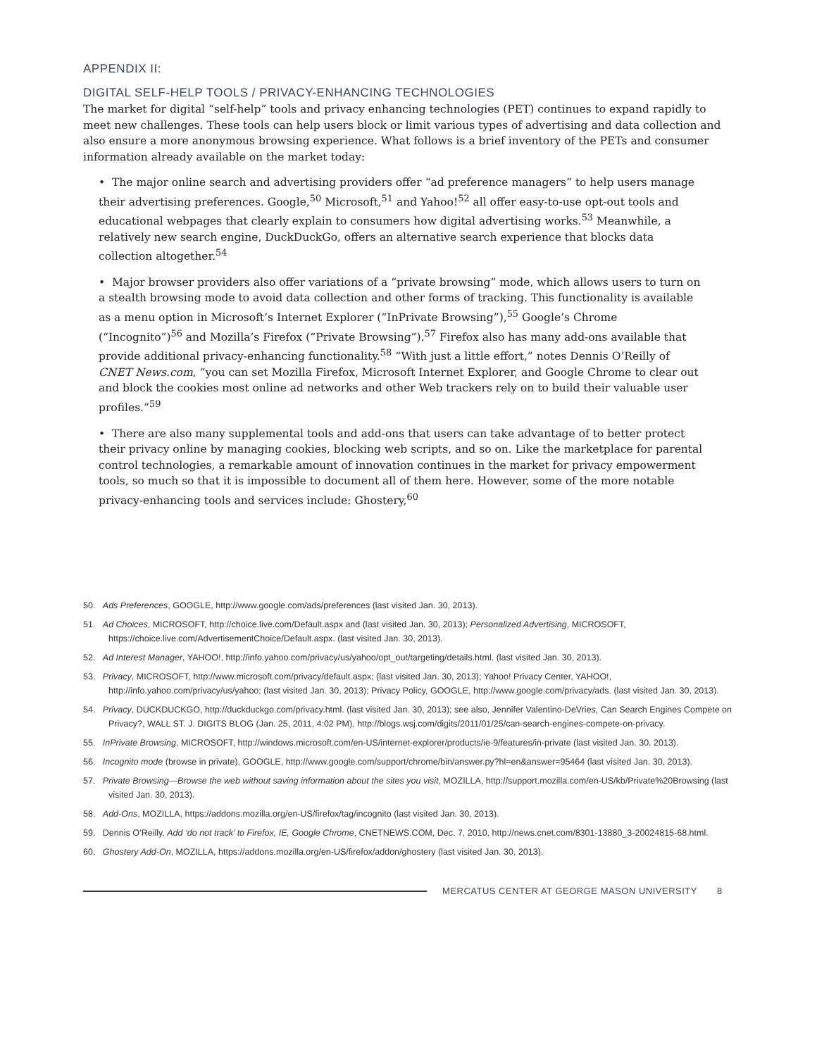APPENDIX II:
DIGITAL SELF-HELP TOOLS / PRIVACY-ENHANCING TECHNOLOGIES
The market for digital “self-help” tools and privacy enhancing technologies (PET) continues to expand rapidly to meet new challenges. These tools can help users block or limit various types of advertising and data collection and also ensure a more anonymous browsing experience. What follows is a brief inventory of the PETs and consumer information already available on the market today:
• The major online search and advertising providers offer “ad preference managers” to help users manage their advertising preferences. Google,<sup>50</sup> Microsoft,<sup>51</sup> and Yahoo!<sup>52</sup> all offer easy-to-use opt-out tools and educational webpages that clearly explain to consumers how digital advertising works.<sup>53</sup> Meanwhile, a relatively new search engine, DuckDuckGo, offers an alternative search experience that blocks data collection altogether.<sup>54</sup>
• Major browser providers also offer variations of a “private browsing” mode, which allows users to turn on a stealth browsing mode to avoid data collection and other forms of tracking. This functionality is available as a menu option in Microsoft’s Internet Explorer (“InPrivate Browsing”),<sup>55</sup> Google’s Chrome (“Incognito”)<sup>56</sup> and Mozilla’s Firefox (“Private Browsing”).<sup>57</sup> Firefox also has many add-ons available that provide additional privacy-enhancing functionality.<sup>58</sup> “With just a little effort,” notes Dennis O’Reilly of CNET News.com, “you can set Mozilla Firefox, Microsoft Internet Explorer, and Google Chrome to clear out and block the cookies most online ad networks and other Web trackers rely on to build their valuable user profiles.”<sup>59</sup>
• There are also many supplemental tools and add-ons that users can take advantage of to better protect their privacy online by managing cookies, blocking web scripts, and so on. Like the marketplace for parental control technologies, a remarkable amount of innovation continues in the market for privacy empowerment tools, so much so that it is impossible to document all of them here. However, some of the more notable privacy-enhancing tools and services include: Ghostery,<sup>60</sup>
50. Ads Preferences, GOOGLE, http://www.google.com/ads/preferences (last visited Jan. 30, 2013).
51. Ad Choices, MICROSOFT, http://choice.live.com/Default.aspx and (last visited Jan. 30, 2013); Personalized Advertising, MICROSOFT, https://choice.live.com/AdvertisementChoice/Default.aspx. (last visited Jan. 30, 2013).
52. Ad Interest Manager, YAHOO!, http://info.yahoo.com/privacy/us/yahoo/opt_out/targeting/details.html. (last visited Jan. 30, 2013).
53. Privacy, MICROSOFT, http://www.microsoft.com/privacy/default.aspx; (last visited Jan. 30, 2013); Yahoo! Privacy Center, YAHOO!, http://info.yahoo.com/privacy/us/yahoo; (last visited Jan. 30, 2013); Privacy Policy, GOOGLE, http://www.google.com/privacy/ads. (last visited Jan. 30, 2013).
54. Privacy, DUCKDUCKGO, http://duckduckgo.com/privacy.html. (last visited Jan. 30, 2013); see also, Jennifer Valentino-DeVries, Can Search Engines Compete on Privacy?, WALL ST. J. DIGITS BLOG (Jan. 25, 2011, 4:02 PM), http://blogs.wsj.com/digits/2011/01/25/can-search-engines-compete-on-privacy.
55. InPrivate Browsing, MICROSOFT, http://windows.microsoft.com/en-US/internet-explorer/products/ie-9/features/in-private (last visited Jan. 30, 2013).
56. Incognito mode (browse in private), GOOGLE, http://www.google.com/support/chrome/bin/answer.py?hl=en&answer=95464 (last visited Jan. 30, 2013).
57. Private Browsing—Browse the web without saving information about the sites you visit, MOZILLA, http://support.mozilla.com/en-US/kb/Private%20Browsing (last visited Jan. 30, 2013).
58. Add-Ons, MOZILLA, https://addons.mozilla.org/en-US/firefox/tag/incognito (last visited Jan. 30, 2013).
59. Dennis O’Reilly, Add ‘do not track’ to Firefox, IE, Google Chrome, CNETNEWS.COM, Dec. 7, 2010, http://news.cnet.com/8301-13880_3-20024815-68.html.
60. Ghostery Add-On, MOZILLA, https://addons.mozilla.org/en-US/firefox/addon/ghostery (last visited Jan. 30, 2013).
MERCATUS CENTER AT GEORGE MASON UNIVERSITY 8